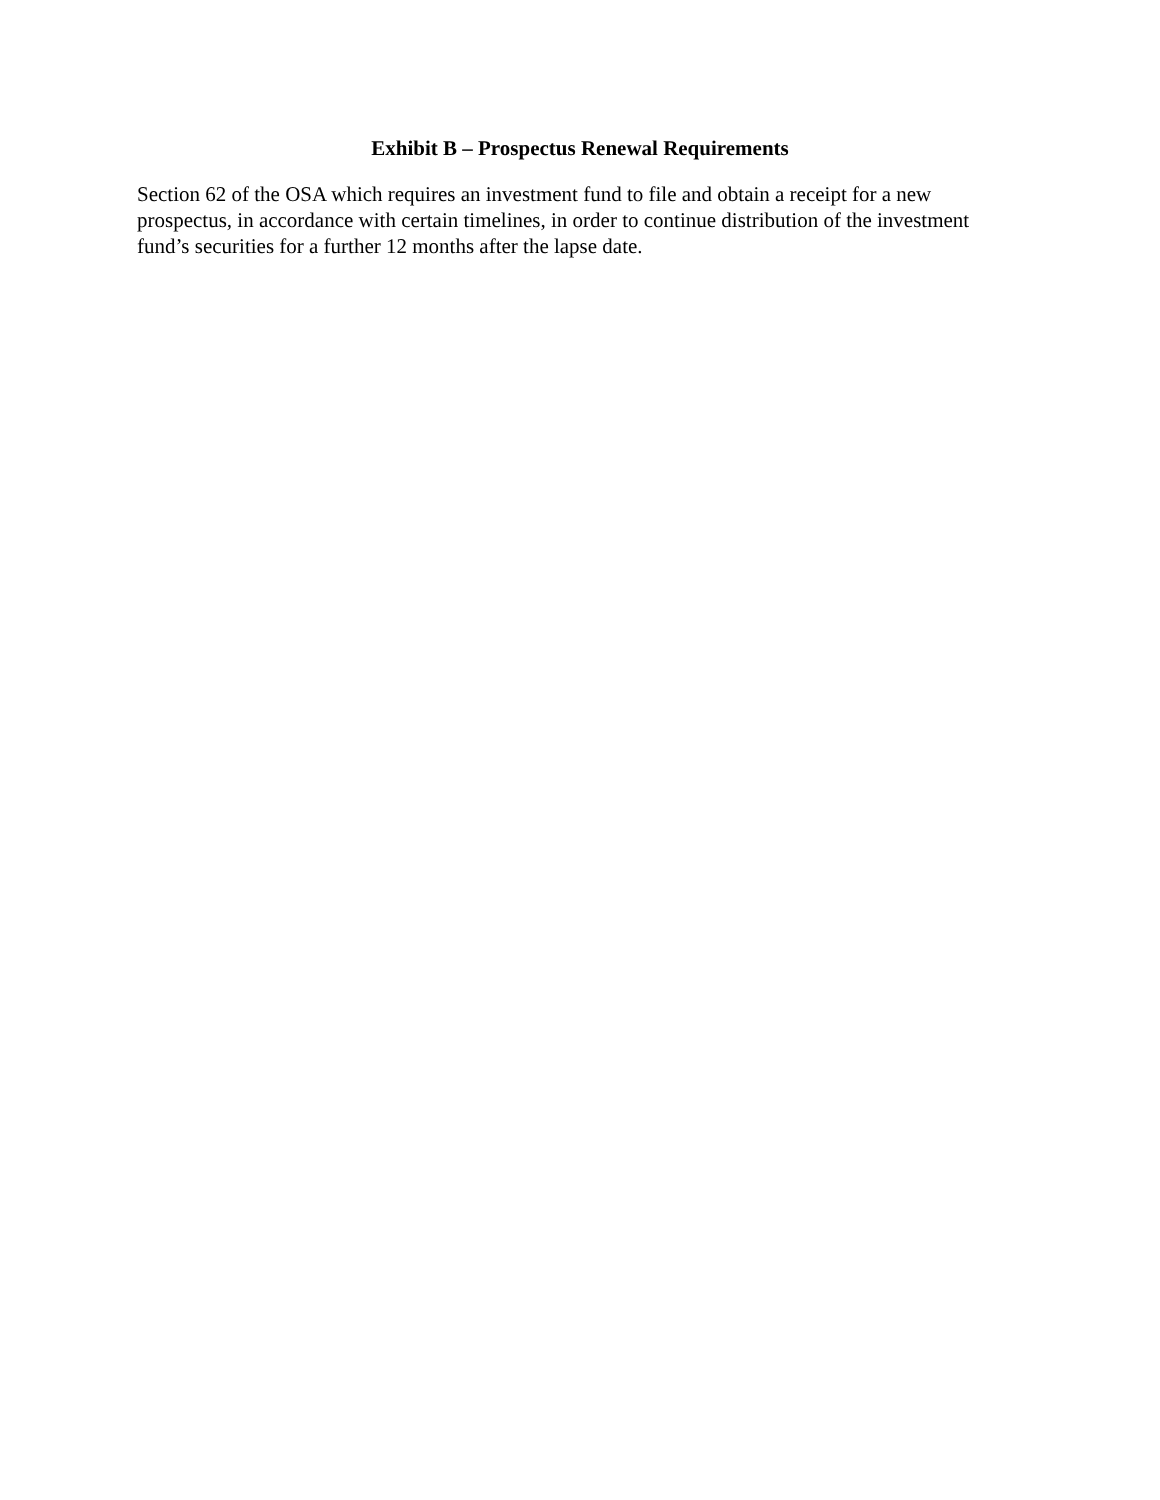Exhibit B – Prospectus Renewal Requirements
Section 62 of the OSA which requires an investment fund to file and obtain a receipt for a new prospectus, in accordance with certain timelines, in order to continue distribution of the investment fund’s securities for a further 12 months after the lapse date.